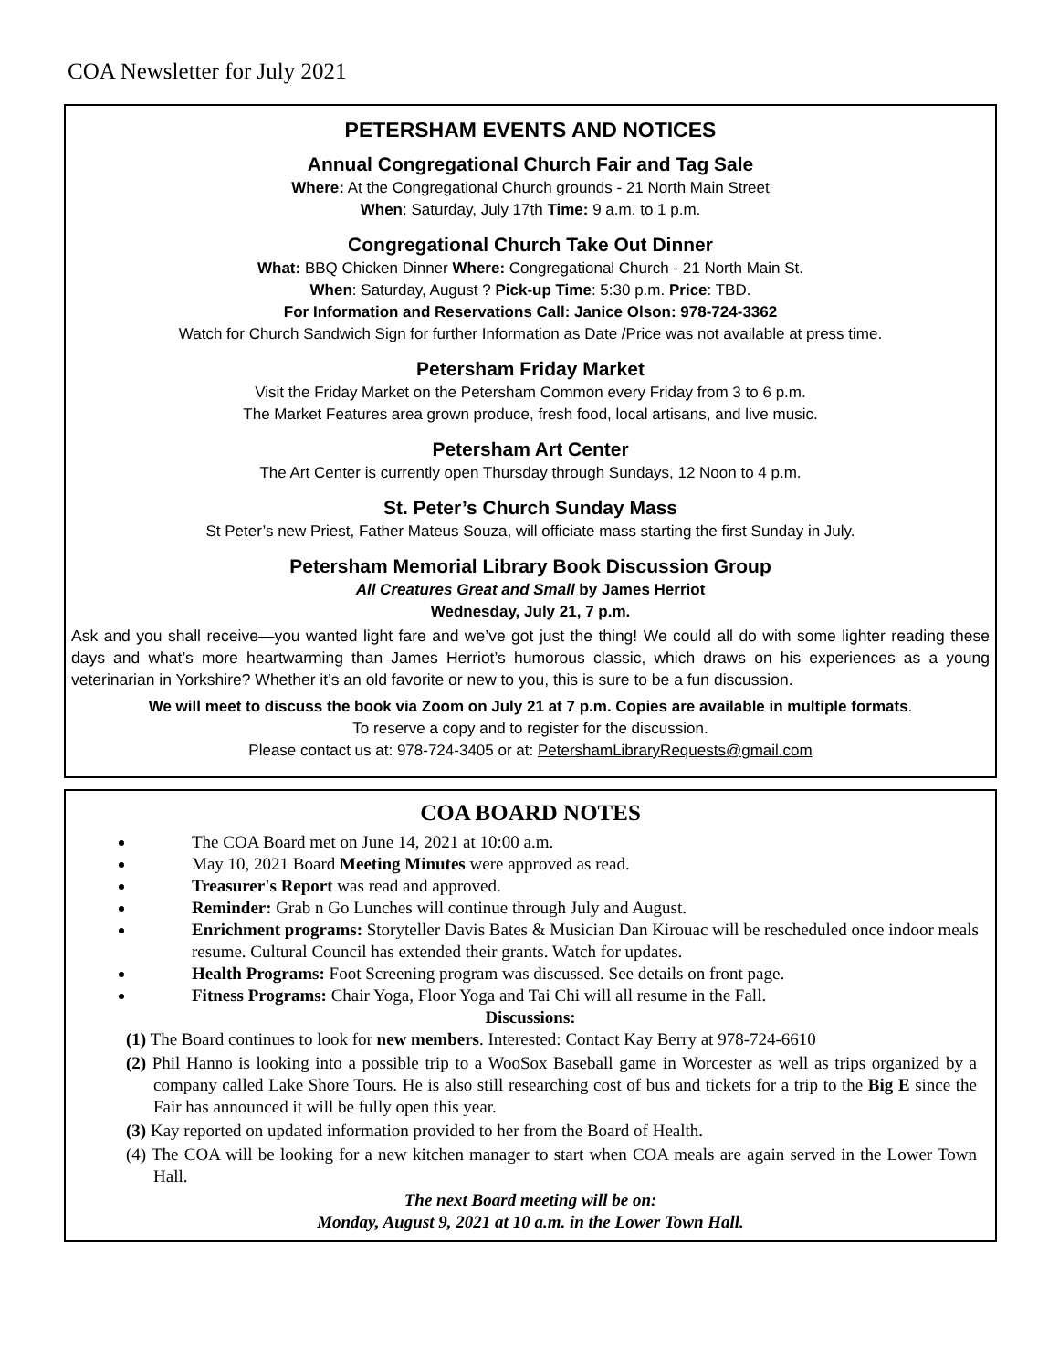COA Newsletter for July 2021
PETERSHAM EVENTS AND NOTICES
Annual Congregational Church Fair and Tag Sale
Where: At the Congregational Church grounds - 21 North Main Street
When: Saturday, July 17th Time: 9 a.m. to 1 p.m.
Congregational Church Take Out Dinner
What: BBQ Chicken Dinner Where: Congregational Church - 21 North Main St.
When: Saturday, August ? Pick-up Time: 5:30 p.m. Price: TBD.
For Information and Reservations Call: Janice Olson: 978-724-3362
Watch for Church Sandwich Sign for further Information as Date /Price was not available at press time.
Petersham Friday Market
Visit the Friday Market on the Petersham Common every Friday from 3 to 6 p.m.
The Market Features area grown produce, fresh food, local artisans, and live music.
Petersham Art Center
The Art Center is currently open Thursday through Sundays, 12 Noon to 4 p.m.
St. Peter’s Church Sunday Mass
St Peter’s new Priest, Father Mateus Souza, will officiate mass starting the first Sunday in July.
Petersham Memorial Library Book Discussion Group
All Creatures Great and Small by James Herriot
Wednesday, July 21, 7 p.m.
Ask and you shall receive—you wanted light fare and we’ve got just the thing! We could all do with some lighter reading these days and what’s more heartwarming than James Herriot’s humorous classic, which draws on his experiences as a young veterinarian in Yorkshire? Whether it’s an old favorite or new to you, this is sure to be a fun discussion.
We will meet to discuss the book via Zoom on July 21 at 7 p.m. Copies are available in multiple formats.
To reserve a copy and to register for the discussion.
Please contact us at: 978-724-3405 or at: PetershamLibraryRequests@gmail.com
COA BOARD NOTES
The COA Board met on June 14, 2021 at 10:00 a.m.
May 10, 2021 Board Meeting Minutes were approved as read.
Treasurer's Report was read and approved.
Reminder: Grab n Go Lunches will continue through July and August.
Enrichment programs: Storyteller Davis Bates & Musician Dan Kirouac will be rescheduled once indoor meals resume. Cultural Council has extended their grants. Watch for updates.
Health Programs: Foot Screening program was discussed. See details on front page.
Fitness Programs: Chair Yoga, Floor Yoga and Tai Chi will all resume in the Fall.
Discussions:
(1) The Board continues to look for new members. Interested: Contact Kay Berry at 978-724-6610
(2) Phil Hanno is looking into a possible trip to a WooSox Baseball game in Worcester as well as trips organized by a company called Lake Shore Tours. He is also still researching cost of bus and tickets for a trip to the Big E since the Fair has announced it will be fully open this year.
(3) Kay reported on updated information provided to her from the Board of Health.
(4) The COA will be looking for a new kitchen manager to start when COA meals are again served in the Lower Town Hall.
The next Board meeting will be on:
Monday, August 9, 2021 at 10 a.m. in the Lower Town Hall.